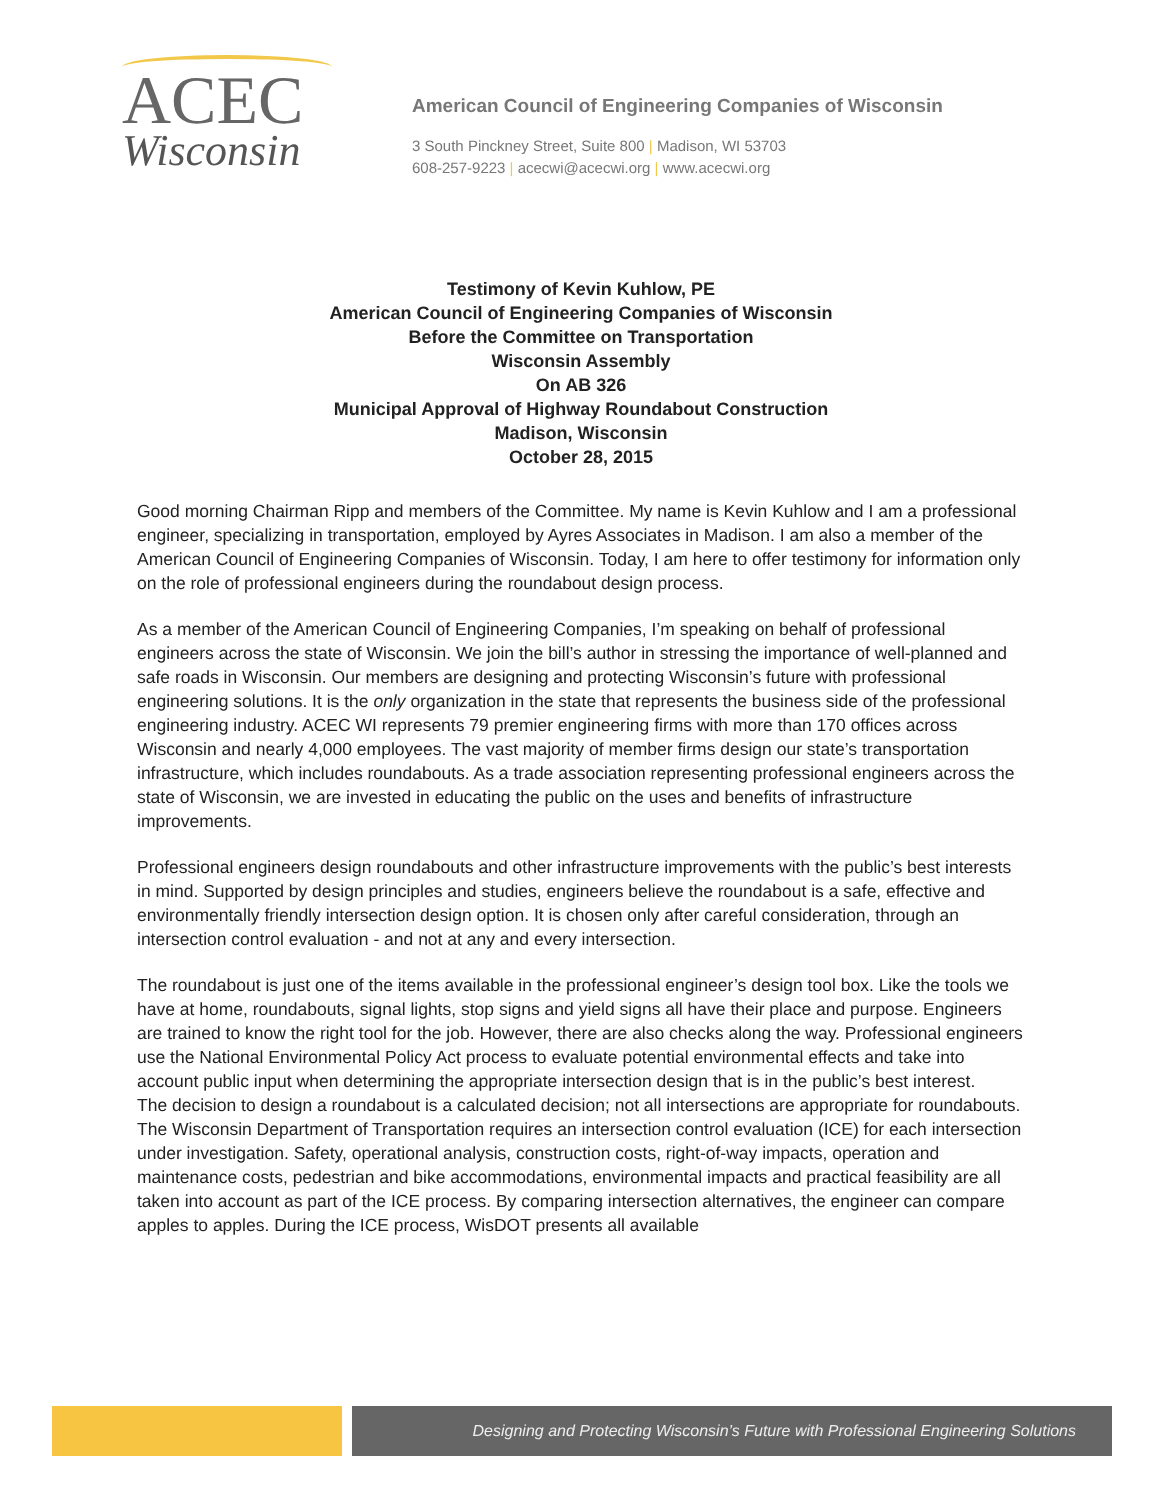ACEC
Wisconsin
American Council of Engineering Companies of Wisconsin
3 South Pinckney Street, Suite 800 | Madison, WI 53703
608-257-9223 | acecwi@acecwi.org | www.acecwi.org
Testimony of Kevin Kuhlow, PE
American Council of Engineering Companies of Wisconsin
Before the Committee on Transportation
Wisconsin Assembly
On AB 326
Municipal Approval of Highway Roundabout Construction
Madison, Wisconsin
October 28, 2015
Good morning Chairman Ripp and members of the Committee. My name is Kevin Kuhlow and I am a professional engineer, specializing in transportation, employed by Ayres Associates in Madison. I am also a member of the American Council of Engineering Companies of Wisconsin. Today, I am here to offer testimony for information only on the role of professional engineers during the roundabout design process.
As a member of the American Council of Engineering Companies, I’m speaking on behalf of professional engineers across the state of Wisconsin. We join the bill’s author in stressing the importance of well-planned and safe roads in Wisconsin. Our members are designing and protecting Wisconsin’s future with professional engineering solutions. It is the only organization in the state that represents the business side of the professional engineering industry. ACEC WI represents 79 premier engineering firms with more than 170 offices across Wisconsin and nearly 4,000 employees. The vast majority of member firms design our state’s transportation infrastructure, which includes roundabouts. As a trade association representing professional engineers across the state of Wisconsin, we are invested in educating the public on the uses and benefits of infrastructure improvements.
Professional engineers design roundabouts and other infrastructure improvements with the public’s best interests in mind. Supported by design principles and studies, engineers believe the roundabout is a safe, effective and environmentally friendly intersection design option. It is chosen only after careful consideration, through an intersection control evaluation - and not at any and every intersection.
The roundabout is just one of the items available in the professional engineer’s design tool box. Like the tools we have at home, roundabouts, signal lights, stop signs and yield signs all have their place and purpose. Engineers are trained to know the right tool for the job. However, there are also checks along the way. Professional engineers use the National Environmental Policy Act process to evaluate potential environmental effects and take into account public input when determining the appropriate intersection design that is in the public’s best interest.
The decision to design a roundabout is a calculated decision; not all intersections are appropriate for roundabouts. The Wisconsin Department of Transportation requires an intersection control evaluation (ICE) for each intersection under investigation. Safety, operational analysis, construction costs, right-of-way impacts, operation and maintenance costs, pedestrian and bike accommodations, environmental impacts and practical feasibility are all taken into account as part of the ICE process. By comparing intersection alternatives, the engineer can compare apples to apples. During the ICE process, WisDOT presents all available
Designing and Protecting Wisconsin’s Future with Professional Engineering Solutions